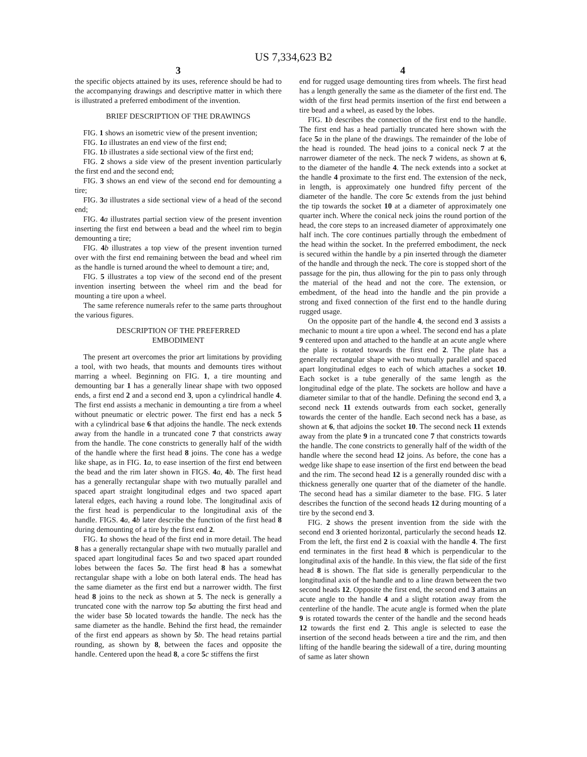US 7,334,623 B2
3
the specific objects attained by its uses, reference should be had to the accompanying drawings and descriptive matter in which there is illustrated a preferred embodiment of the invention.
BRIEF DESCRIPTION OF THE DRAWINGS
FIG. 1 shows an isometric view of the present invention;
FIG. 1 a illustrates an end view of the first end;
FIG. 1 b illustrates a side sectional view of the first end;
FIG. 2 shows a side view of the present invention particularly the first end and the second end;
FIG. 3 shows an end view of the second end for demounting a tire;
FIG. 3 a illustrates a side sectional view of a head of the second end;
FIG. 4 a illustrates partial section view of the present invention inserting the first end between a bead and the wheel rim to begin demounting a tire;
FIG. 4 b illustrates a top view of the present invention turned over with the first end remaining between the bead and wheel rim as the handle is turned around the wheel to demount a tire; and,
FIG. 5 illustrates a top view of the second end of the present invention inserting between the wheel rim and the bead for mounting a tire upon a wheel.
The same reference numerals refer to the same parts throughout the various figures.
DESCRIPTION OF THE PREFERRED
EMBODIMENT
The present art overcomes the prior art limitations by providing a tool, with two heads, that mounts and demounts tires without marring a wheel. Beginning on FIG. 1, a tire mounting and demounting bar 1 has a generally linear shape with two opposed ends, a first end 2 and a second end 3, upon a cylindrical handle 4. The first end assists a mechanic in demounting a tire from a wheel without pneumatic or electric power. The first end has a neck 5 with a cylindrical base 6 that adjoins the handle. The neck extends away from the handle in a truncated cone 7 that constricts away from the handle. The cone constricts to generally half of the width of the handle where the first head 8 joins. The cone has a wedge like shape, as in FIG. 1 a, to ease insertion of the first end between the bead and the rim later shown in FIGS. 4 a, 4 b. The first head has a generally rectangular shape with two mutually parallel and spaced apart straight longitudinal edges and two spaced apart lateral edges, each having a round lobe. The longitudinal axis of the first head is perpendicular to the longitudinal axis of the handle. FIGS. 4 a, 4 b later describe the function of the first head 8 during demounting of a tire by the first end 2.
FIG. 1 a shows the head of the first end in more detail. The head 8 has a generally rectangular shape with two mutually parallel and spaced apart longitudinal faces 5 a and two spaced apart rounded lobes between the faces 5 a. The first head 8 has a somewhat rectangular shape with a lobe on both lateral ends. The head has the same diameter as the first end but a narrower width. The first head 8 joins to the neck as shown at 5. The neck is generally a truncated cone with the narrow top 5 a abutting the first head and the wider base 5 b located towards the handle. The neck has the same diameter as the handle. Behind the first head, the remainder of the first end appears as shown by 5 b. The head retains partial rounding, as shown by 8, between the faces and opposite the handle. Centered upon the head 8, a core 5 c stiffens the first
4
end for rugged usage demounting tires from wheels. The first head has a length generally the same as the diameter of the first end. The width of the first head permits insertion of the first end between a tire bead and a wheel, as eased by the lobes.
FIG. 1 b describes the connection of the first end to the handle. The first end has a head partially truncated here shown with the face 5 a in the plane of the drawings. The remainder of the lobe of the head is rounded. The head joins to a conical neck 7 at the narrower diameter of the neck. The neck 7 widens, as shown at 6, to the diameter of the handle 4. The neck extends into a socket at the handle 4 proximate to the first end. The extension of the neck, in length, is approximately one hundred fifty percent of the diameter of the handle. The core 5 c extends from the just behind the tip towards the socket 10 at a diameter of approximately one quarter inch. Where the conical neck joins the round portion of the head, the core steps to an increased diameter of approximately one half inch. The core continues partially through the embedment of the head within the socket. In the preferred embodiment, the neck is secured within the handle by a pin inserted through the diameter of the handle and through the neck. The core is stopped short of the passage for the pin, thus allowing for the pin to pass only through the material of the head and not the core. The extension, or embedment, of the head into the handle and the pin provide a strong and fixed connection of the first end to the handle during rugged usage.
On the opposite part of the handle 4, the second end 3 assists a mechanic to mount a tire upon a wheel. The second end has a plate 9 centered upon and attached to the handle at an acute angle where the plate is rotated towards the first end 2. The plate has a generally rectangular shape with two mutually parallel and spaced apart longitudinal edges to each of which attaches a socket 10. Each socket is a tube generally of the same length as the longitudinal edge of the plate. The sockets are hollow and have a diameter similar to that of the handle. Defining the second end 3, a second neck 11 extends outwards from each socket, generally towards the center of the handle. Each second neck has a base, as shown at 6, that adjoins the socket 10. The second neck 11 extends away from the plate 9 in a truncated cone 7 that constricts towards the handle. The cone constricts to generally half of the width of the handle where the second head 12 joins. As before, the cone has a wedge like shape to ease insertion of the first end between the bead and the rim. The second head 12 is a generally rounded disc with a thickness generally one quarter that of the diameter of the handle. The second head has a similar diameter to the base. FIG. 5 later describes the function of the second heads 12 during mounting of a tire by the second end 3.
FIG. 2 shows the present invention from the side with the second end 3 oriented horizontal, particularly the second heads 12. From the left, the first end 2 is coaxial with the handle 4. The first end terminates in the first head 8 which is perpendicular to the longitudinal axis of the handle. In this view, the flat side of the first head 8 is shown. The flat side is generally perpendicular to the longitudinal axis of the handle and to a line drawn between the two second heads 12. Opposite the first end, the second end 3 attains an acute angle to the handle 4 and a slight rotation away from the centerline of the handle. The acute angle is formed when the plate 9 is rotated towards the center of the handle and the second heads 12 towards the first end 2. This angle is selected to ease the insertion of the second heads between a tire and the rim, and then lifting of the handle bearing the sidewall of a tire, during mounting of same as later shown